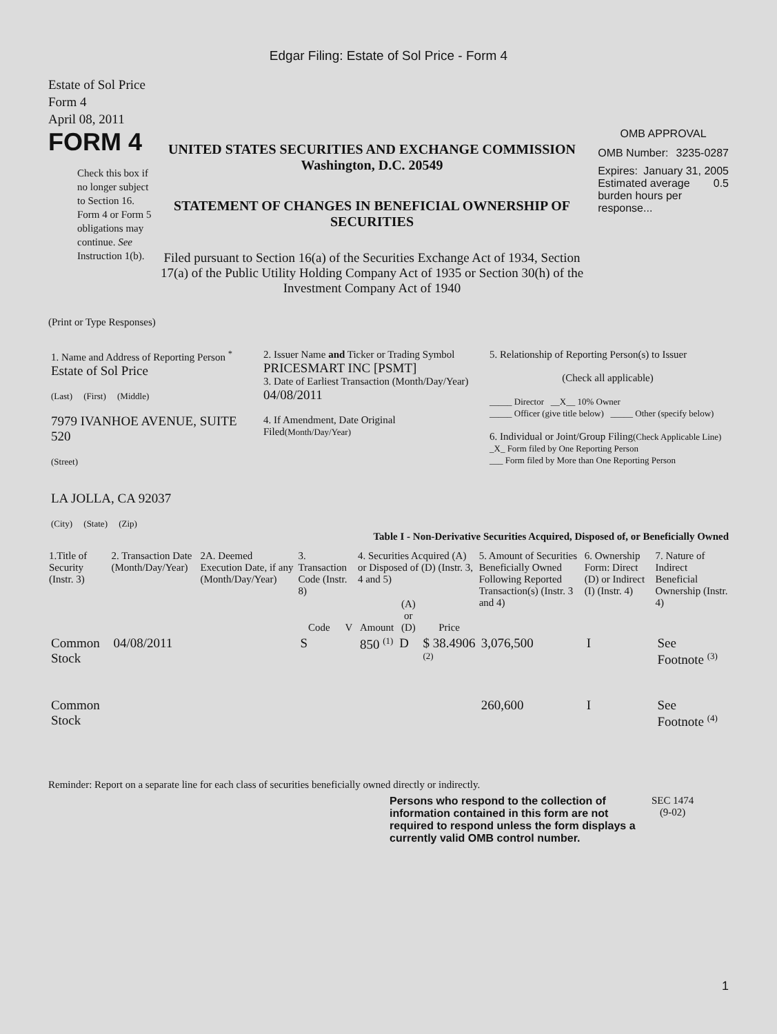Edgar Filing: Estate of Sol Price - Form 4
Estate of Sol Price
Form 4
April 08, 2011
FORM 4
Check this box if no longer subject to Section 16. Form 4 or Form 5 obligations may continue. See Instruction 1(b).
UNITED STATES SECURITIES AND EXCHANGE COMMISSION
Washington, D.C. 20549
STATEMENT OF CHANGES IN BENEFICIAL OWNERSHIP OF SECURITIES
Filed pursuant to Section 16(a) of the Securities Exchange Act of 1934, Section 17(a) of the Public Utility Holding Company Act of 1935 or Section 30(h) of the Investment Company Act of 1940
OMB APPROVAL
OMB Number: 3235-0287
Expires: January 31, 2005
Estimated average burden hours per response... 0.5
(Print or Type Responses)
| 1. Name and Address of Reporting Person <sup>*</sup> Estate of Sol Price (Last) (First) (Middle) 7979 IVANHOE AVENUE, SUITE 520 (Street) LA JOLLA, CA 92037 (City) (State) (Zip) | 2. Issuer Name and Ticker or Trading Symbol PRICESMART INC [PSMT] 3. Date of Earliest Transaction (Month/Day/Year) 04/08/2011 4. If Amendment, Date Original Filed (Month/Day/Year) | 5. Relationship of Reporting Person(s) to Issuer (Check all applicable) _____ Director __X__ 10% Owner _____ Officer (give title below) _____ Other (specify below) 6. Individual or Joint/Group Filing (Check Applicable Line) _X_ Form filed by One Reporting Person ___ Form filed by More than One Reporting Person |
Table I - Non-Derivative Securities Acquired, Disposed of, or Beneficially Owned
| 1.Title of Security (Instr. 3) | 2. Transaction Date (Month/Day/Year) | 2A. Deemed Execution Date, if any (Month/Day/Year) | 3. Transaction Code (Instr. 8) | | 4. Securities Acquired (A) or Disposed of (D) (Instr. 3, 4 and 5) | | | 5. Amount of Securities Beneficially Owned Following Reported Transaction(s) (Instr. 3 and 4) | 6. Ownership Form: Direct (D) or Indirect (I) (Instr. 4) | 7. Nature of Indirect Beneficial Ownership (Instr. 4) |
| --- | --- | --- | --- | --- | --- | --- | --- | --- | --- | --- |
| | | | Code | V | Amount | (A) or (D) | Price | | | |
| Common Stock | 04/08/2011 | | S | | 850 <sup>(1)</sup> | D | $ 38.4906 <sup>(2)</sup> | 3,076,500 | I | See Footnote <sup>(3)</sup> |
| Common Stock | | | | | | | | 260,600 | I | See Footnote <sup>(4)</sup> |
Reminder: Report on a separate line for each class of securities beneficially owned directly or indirectly.
Persons who respond to the collection of information contained in this form are not required to respond unless the form displays a currently valid OMB control number.
SEC 1474
(9-02)
1